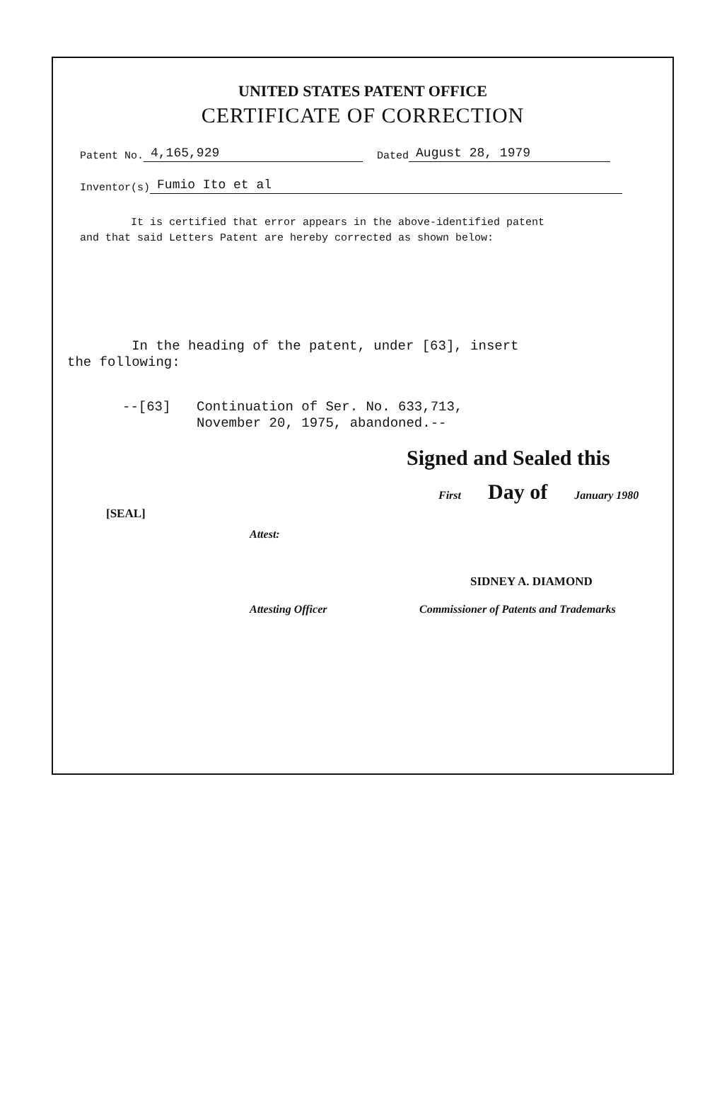UNITED STATES PATENT OFFICE
CERTIFICATE OF CORRECTION
Patent No. 4,165,929 Dated August 28, 1979
Inventor(s) Fumio Ito et al
It is certified that error appears in the above-identified patent
and that said Letters Patent are hereby corrected as shown below:
In the heading of the patent, under [63], insert
the following:
--[63] Continuation of Ser. No. 633,713,
November 20, 1975, abandoned.--
Signed and Sealed this
First Day of January 1980
[SEAL]
Attest:
SIDNEY A. DIAMOND
Attesting Officer Commissioner of Patents and Trademarks